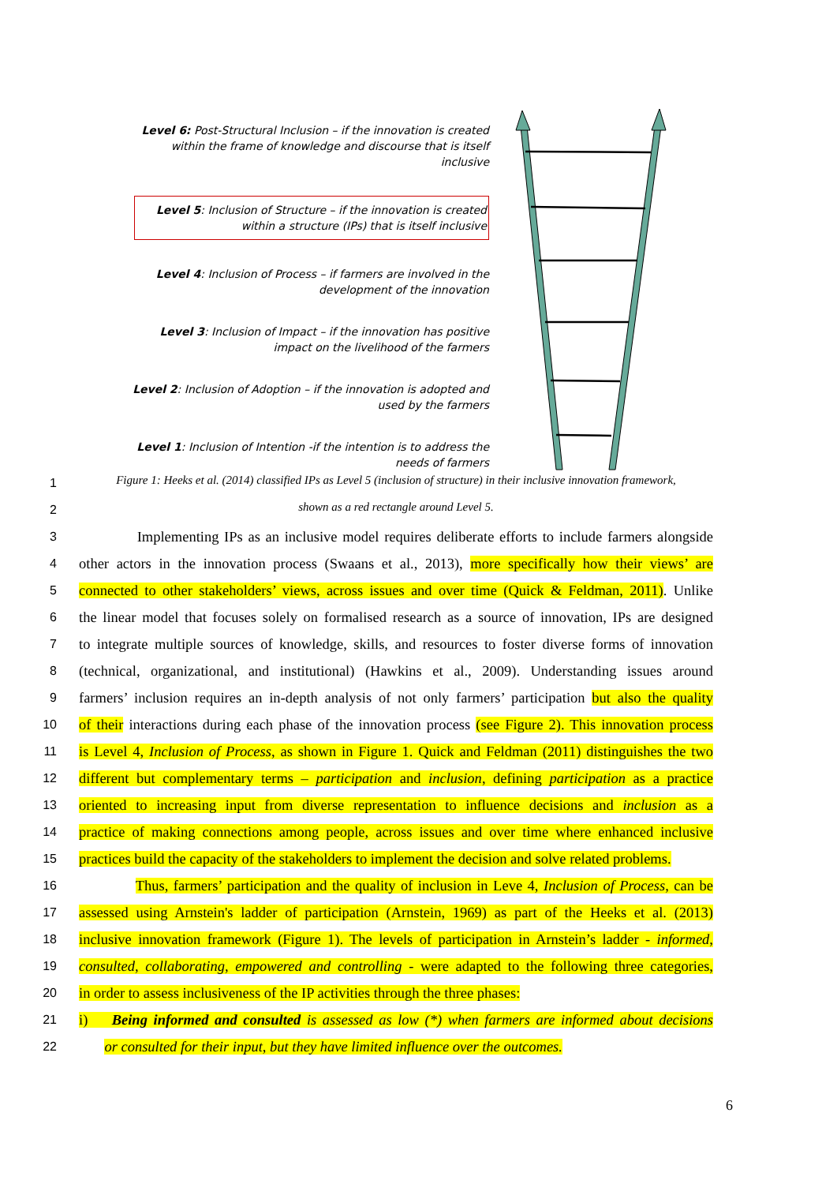Level 6: Post-Structural Inclusion – if the innovation is created within the frame of knowledge and discourse that is itself inclusive
Level 5: Inclusion of Structure – if the innovation is created within a structure (IPs) that is itself inclusive
Level 4: Inclusion of Process – if farmers are involved in the development of the innovation
Level 3: Inclusion of Impact – if the innovation has positive impact on the livelihood of the farmers
Level 2: Inclusion of Adoption – if the innovation is adopted and used by the farmers
Level 1: Inclusion of Intention -if the intention is to address the needs of farmers
1
Figure 1: Heeks et al. (2014) classified IPs as Level 5 (inclusion of structure) in their inclusive innovation framework,
2
shown as a red rectangle around Level 5.
3
Implementing IPs as an inclusive model requires deliberate efforts to include farmers alongside
4
other actors in the innovation process (Swaans et al., 2013), more specifically how their views’ are
5
connected to other stakeholders’ views, across issues and over time (Quick & Feldman, 2011). Unlike
6
the linear model that focuses solely on formalised research as a source of innovation, IPs are designed
7
to integrate multiple sources of knowledge, skills, and resources to foster diverse forms of innovation
8
(technical, organizational, and institutional) (Hawkins et al., 2009). Understanding issues around
9
farmers’ inclusion requires an in-depth analysis of not only farmers’ participation but also the quality
10
of their interactions during each phase of the innovation process (see Figure 2). This innovation process
11
is Level 4, Inclusion of Process, as shown in Figure 1. Quick and Feldman (2011) distinguishes the two
12
different but complementary terms – participation and inclusion, defining participation as a practice
13
oriented to increasing input from diverse representation to influence decisions and inclusion as a
14
practice of making connections among people, across issues and over time where enhanced inclusive
15
practices build the capacity of the stakeholders to implement the decision and solve related problems.
16
Thus, farmers’ participation and the quality of inclusion in Leve 4, Inclusion of Process, can be
17
assessed using Arnstein's ladder of participation (Arnstein, 1969) as part of the Heeks et al. (2013)
18
inclusive innovation framework (Figure 1). The levels of participation in Arnstein’s ladder - informed,
19
consulted, collaborating, empowered and controlling - were adapted to the following three categories,
20
in order to assess inclusiveness of the IP activities through the three phases:
21
i) Being informed and consulted is assessed as low (*) when farmers are informed about decisions
22
or consulted for their input, but they have limited influence over the outcomes.
6